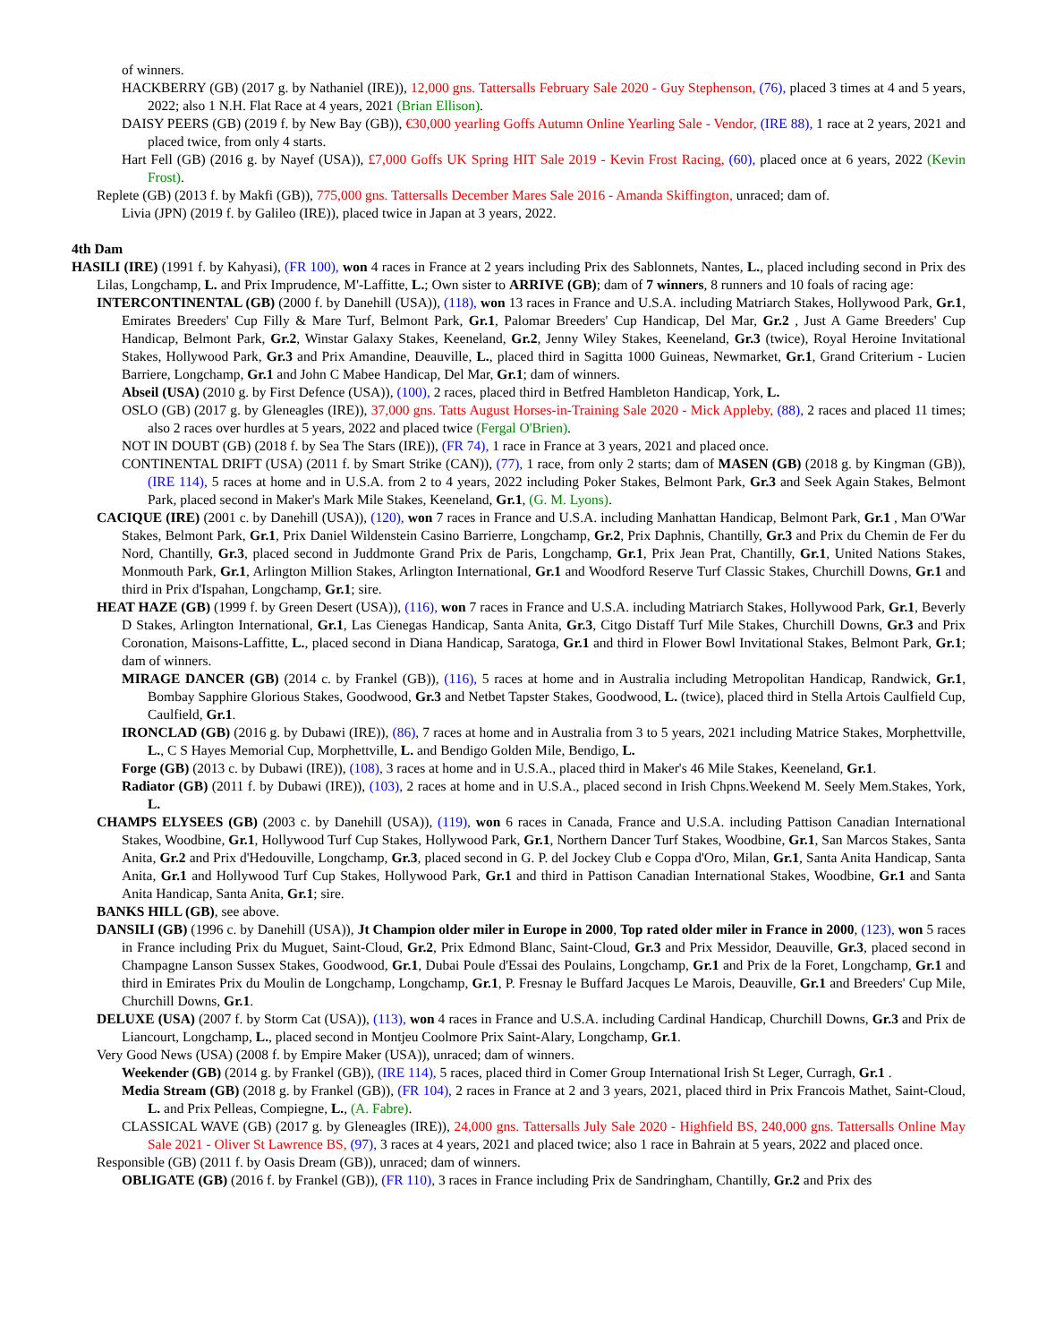of winners.
HACKBERRY (GB) (2017 g. by Nathaniel (IRE)), 12,000 gns. Tattersalls February Sale 2020 - Guy Stephenson, (76), placed 3 times at 4 and 5 years, 2022; also 1 N.H. Flat Race at 4 years, 2021 (Brian Ellison).
DAISY PEERS (GB) (2019 f. by New Bay (GB)), €30,000 yearling Goffs Autumn Online Yearling Sale - Vendor, (IRE 88), 1 race at 2 years, 2021 and placed twice, from only 4 starts.
Hart Fell (GB) (2016 g. by Nayef (USA)), £7,000 Goffs UK Spring HIT Sale 2019 - Kevin Frost Racing, (60), placed once at 6 years, 2022 (Kevin Frost).
Replete (GB) (2013 f. by Makfi (GB)), 775,000 gns. Tattersalls December Mares Sale 2016 - Amanda Skiffington, unraced; dam of.
Livia (JPN) (2019 f. by Galileo (IRE)), placed twice in Japan at 3 years, 2022.
4th Dam
HASILI (IRE) (1991 f. by Kahyasi), (FR 100), won 4 races in France at 2 years including Prix des Sablonnets, Nantes, L., placed including second in Prix des Lilas, Longchamp, L. and Prix Imprudence, M'-Laffitte, L.; Own sister to ARRIVE (GB); dam of 7 winners, 8 runners and 10 foals of racing age:
INTERCONTINENTAL (GB) (2000 f. by Danehill (USA)), (118), won 13 races in France and U.S.A. including Matriarch Stakes, Hollywood Park, Gr.1, Emirates Breeders' Cup Filly & Mare Turf, Belmont Park, Gr.1, Palomar Breeders' Cup Handicap, Del Mar, Gr.2 , Just A Game Breeders' Cup Handicap, Belmont Park, Gr.2, Winstar Galaxy Stakes, Keeneland, Gr.2, Jenny Wiley Stakes, Keeneland, Gr.3 (twice), Royal Heroine Invitational Stakes, Hollywood Park, Gr.3 and Prix Amandine, Deauville, L., placed third in Sagitta 1000 Guineas, Newmarket, Gr.1, Grand Criterium - Lucien Barriere, Longchamp, Gr.1 and John C Mabee Handicap, Del Mar, Gr.1; dam of winners.
Abseil (USA) (2010 g. by First Defence (USA)), (100), 2 races, placed third in Betfred Hambleton Handicap, York, L.
OSLO (GB) (2017 g. by Gleneagles (IRE)), 37,000 gns. Tatts August Horses-in-Training Sale 2020 - Mick Appleby, (88), 2 races and placed 11 times; also 2 races over hurdles at 5 years, 2022 and placed twice (Fergal O'Brien).
NOT IN DOUBT (GB) (2018 f. by Sea The Stars (IRE)), (FR 74), 1 race in France at 3 years, 2021 and placed once.
CONTINENTAL DRIFT (USA) (2011 f. by Smart Strike (CAN)), (77), 1 race, from only 2 starts; dam of MASEN (GB) (2018 g. by Kingman (GB)), (IRE 114), 5 races at home and in U.S.A. from 2 to 4 years, 2022 including Poker Stakes, Belmont Park, Gr.3 and Seek Again Stakes, Belmont Park, placed second in Maker's Mark Mile Stakes, Keeneland, Gr.1, (G. M. Lyons).
CACIQUE (IRE) (2001 c. by Danehill (USA)), (120), won 7 races in France and U.S.A. including Manhattan Handicap, Belmont Park, Gr.1 , Man O'War Stakes, Belmont Park, Gr.1, Prix Daniel Wildenstein Casino Barrierre, Longchamp, Gr.2, Prix Daphnis, Chantilly, Gr.3 and Prix du Chemin de Fer du Nord, Chantilly, Gr.3, placed second in Juddmonte Grand Prix de Paris, Longchamp, Gr.1, Prix Jean Prat, Chantilly, Gr.1, United Nations Stakes, Monmouth Park, Gr.1, Arlington Million Stakes, Arlington International, Gr.1 and Woodford Reserve Turf Classic Stakes, Churchill Downs, Gr.1 and third in Prix d'Ispahan, Longchamp, Gr.1; sire.
HEAT HAZE (GB) (1999 f. by Green Desert (USA)), (116), won 7 races in France and U.S.A. including Matriarch Stakes, Hollywood Park, Gr.1, Beverly D Stakes, Arlington International, Gr.1, Las Cienegas Handicap, Santa Anita, Gr.3, Citgo Distaff Turf Mile Stakes, Churchill Downs, Gr.3 and Prix Coronation, Maisons-Laffitte, L., placed second in Diana Handicap, Saratoga, Gr.1 and third in Flower Bowl Invitational Stakes, Belmont Park, Gr.1; dam of winners.
MIRAGE DANCER (GB) (2014 c. by Frankel (GB)), (116), 5 races at home and in Australia including Metropolitan Handicap, Randwick, Gr.1, Bombay Sapphire Glorious Stakes, Goodwood, Gr.3 and Netbet Tapster Stakes, Goodwood, L. (twice), placed third in Stella Artois Caulfield Cup, Caulfield, Gr.1.
IRONCLAD (GB) (2016 g. by Dubawi (IRE)), (86), 7 races at home and in Australia from 3 to 5 years, 2021 including Matrice Stakes, Morphettville, L., C S Hayes Memorial Cup, Morphettville, L. and Bendigo Golden Mile, Bendigo, L.
Forge (GB) (2013 c. by Dubawi (IRE)), (108), 3 races at home and in U.S.A., placed third in Maker's 46 Mile Stakes, Keeneland, Gr.1.
Radiator (GB) (2011 f. by Dubawi (IRE)), (103), 2 races at home and in U.S.A., placed second in Irish Chpns.Weekend M. Seely Mem.Stakes, York, L.
CHAMPS ELYSEES (GB) (2003 c. by Danehill (USA)), (119), won 6 races in Canada, France and U.S.A. including Pattison Canadian International Stakes, Woodbine, Gr.1, Hollywood Turf Cup Stakes, Hollywood Park, Gr.1, Northern Dancer Turf Stakes, Woodbine, Gr.1, San Marcos Stakes, Santa Anita, Gr.2 and Prix d'Hedouville, Longchamp, Gr.3, placed second in G. P. del Jockey Club e Coppa d'Oro, Milan, Gr.1, Santa Anita Handicap, Santa Anita, Gr.1 and Hollywood Turf Cup Stakes, Hollywood Park, Gr.1 and third in Pattison Canadian International Stakes, Woodbine, Gr.1 and Santa Anita Handicap, Santa Anita, Gr.1; sire.
BANKS HILL (GB), see above.
DANSILI (GB) (1996 c. by Danehill (USA)), Jt Champion older miler in Europe in 2000, Top rated older miler in France in 2000, (123), won 5 races in France including Prix du Muguet, Saint-Cloud, Gr.2, Prix Edmond Blanc, Saint-Cloud, Gr.3 and Prix Messidor, Deauville, Gr.3, placed second in Champagne Lanson Sussex Stakes, Goodwood, Gr.1, Dubai Poule d'Essai des Poulains, Longchamp, Gr.1 and Prix de la Foret, Longchamp, Gr.1 and third in Emirates Prix du Moulin de Longchamp, Longchamp, Gr.1, P. Fresnay le Buffard Jacques Le Marois, Deauville, Gr.1 and Breeders' Cup Mile, Churchill Downs, Gr.1.
DELUXE (USA) (2007 f. by Storm Cat (USA)), (113), won 4 races in France and U.S.A. including Cardinal Handicap, Churchill Downs, Gr.3 and Prix de Liancourt, Longchamp, L., placed second in Montjeu Coolmore Prix Saint-Alary, Longchamp, Gr.1.
Very Good News (USA) (2008 f. by Empire Maker (USA)), unraced; dam of winners.
Weekender (GB) (2014 g. by Frankel (GB)), (IRE 114), 5 races, placed third in Comer Group International Irish St Leger, Curragh, Gr.1 .
Media Stream (GB) (2018 g. by Frankel (GB)), (FR 104), 2 races in France at 2 and 3 years, 2021, placed third in Prix Francois Mathet, Saint-Cloud, L. and Prix Pelleas, Compiegne, L., (A. Fabre).
CLASSICAL WAVE (GB) (2017 g. by Gleneagles (IRE)), 24,000 gns. Tattersalls July Sale 2020 - Highfield BS, 240,000 gns. Tattersalls Online May Sale 2021 - Oliver St Lawrence BS, (97), 3 races at 4 years, 2021 and placed twice; also 1 race in Bahrain at 5 years, 2022 and placed once.
Responsible (GB) (2011 f. by Oasis Dream (GB)), unraced; dam of winners.
OBLIGATE (GB) (2016 f. by Frankel (GB)), (FR 110), 3 races in France including Prix de Sandringham, Chantilly, Gr.2 and Prix des